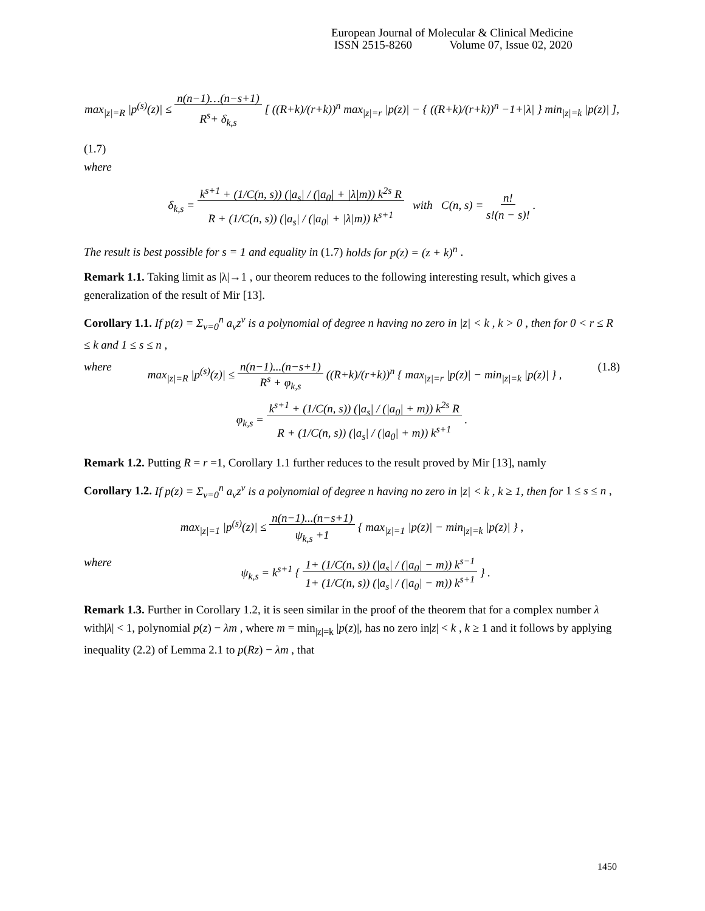European Journal of Molecular & Clinical Medicine
ISSN 2515-8260 Volume 07, Issue 02, 2020
max<sub>|z|=R</sub> |p<sup>(s)</sup>(z)| ≤ n(n−1)…(n−s+1)
R<sup>s</sup>+ δ<sub>k,s</sub> [ ((R+k)/(r+k))<sup>n</sup> max<sub>|z|=r</sub> |p(z)| − { ((R+k)/(r+k))<sup>n</sup> −1+|λ| } min<sub>|z|=k</sub> |p(z)| ],
(1.7)
where
δ<sub>k,s</sub> = k<sup>s+1</sup> + (1/C(n, s)) (|a<sub>s</sub>| / (|a<sub>0</sub>| + |λ|m)) k<sup>2s</sup> R
R + (1/C(n, s)) (|a<sub>s</sub>| / (|a<sub>0</sub>| + |λ|m)) k<sup>s+1</sup> with C(n, s) = n!
s!(n − s)! .
The result is best possible for s = 1 and equality in (1.7) holds for p(z) = (z + k)<sup>n</sup> .
Remark 1.1. Taking limit as |λ|→1 , our theorem reduces to the following interesting result, which gives a generalization of the result of Mir [13].
Corollary 1.1. If p(z) = Σ<sub>ν=0</sub><sup>n</sup> a<sub>ν</sub>z<sup>ν</sup> is a polynomial of degree n having no zero in |z| < k , k > 0 , then for 0 < r ≤ R ≤ k and 1 ≤ s ≤ n ,
where max<sub>|z|=R</sub> |p<sup>(s)</sup>(z)| ≤ n(n−1)...(n−s+1)
R<sup>s</sup> + φ<sub>k,s</sub> ((R+k)/(r+k))<sup>n</sup> { max<sub>|z|=r</sub> |p(z)| − min<sub>|z|=k</sub> |p(z)| } , (1.8)
φ<sub>k,s</sub> = k<sup>s+1</sup> + (1/C(n, s)) (|a<sub>s</sub>| / (|a<sub>0</sub>| + m)) k<sup>2s</sup> R
R + (1/C(n, s)) (|a<sub>s</sub>| / (|a<sub>0</sub>| + m)) k<sup>s+1</sup> .
Remark 1.2. Putting R = r =1, Corollary 1.1 further reduces to the result proved by Mir [13], namly
Corollary 1.2. If p(z) = Σ<sub>ν=0</sub><sup>n</sup> a<sub>ν</sub>z<sup>ν</sup> is a polynomial of degree n having no zero in |z| < k , k ≥ 1, then for 1 ≤ s ≤ n ,
max<sub>|z|=1</sub> |p<sup>(s)</sup>(z)| ≤ n(n−1)...(n−s+1)
ψ<sub>k,s</sub> +1 { max<sub>|z|=1</sub> |p(z)| − min<sub>|z|=k</sub> |p(z)| } ,
where ψ<sub>k,s</sub> = k<sup>s+1</sup> { 1+ (1/C(n, s)) (|a<sub>s</sub>| / (|a<sub>0</sub>| − m)) k<sup>s−1</sup>
1+ (1/C(n, s)) (|a<sub>s</sub>| / (|a<sub>0</sub>| − m)) k<sup>s+1</sup> } .
Remark 1.3. Further in Corollary 1.2, it is seen similar in the proof of the theorem that for a complex number λ with|λ| < 1, polynomial p(z) − λm , where m = min<sub>|z|=k</sub> |p(z)|, has no zero in|z| < k , k ≥ 1 and it follows by applying inequality (2.2) of Lemma 2.1 to p(Rz) − λm , that
1450